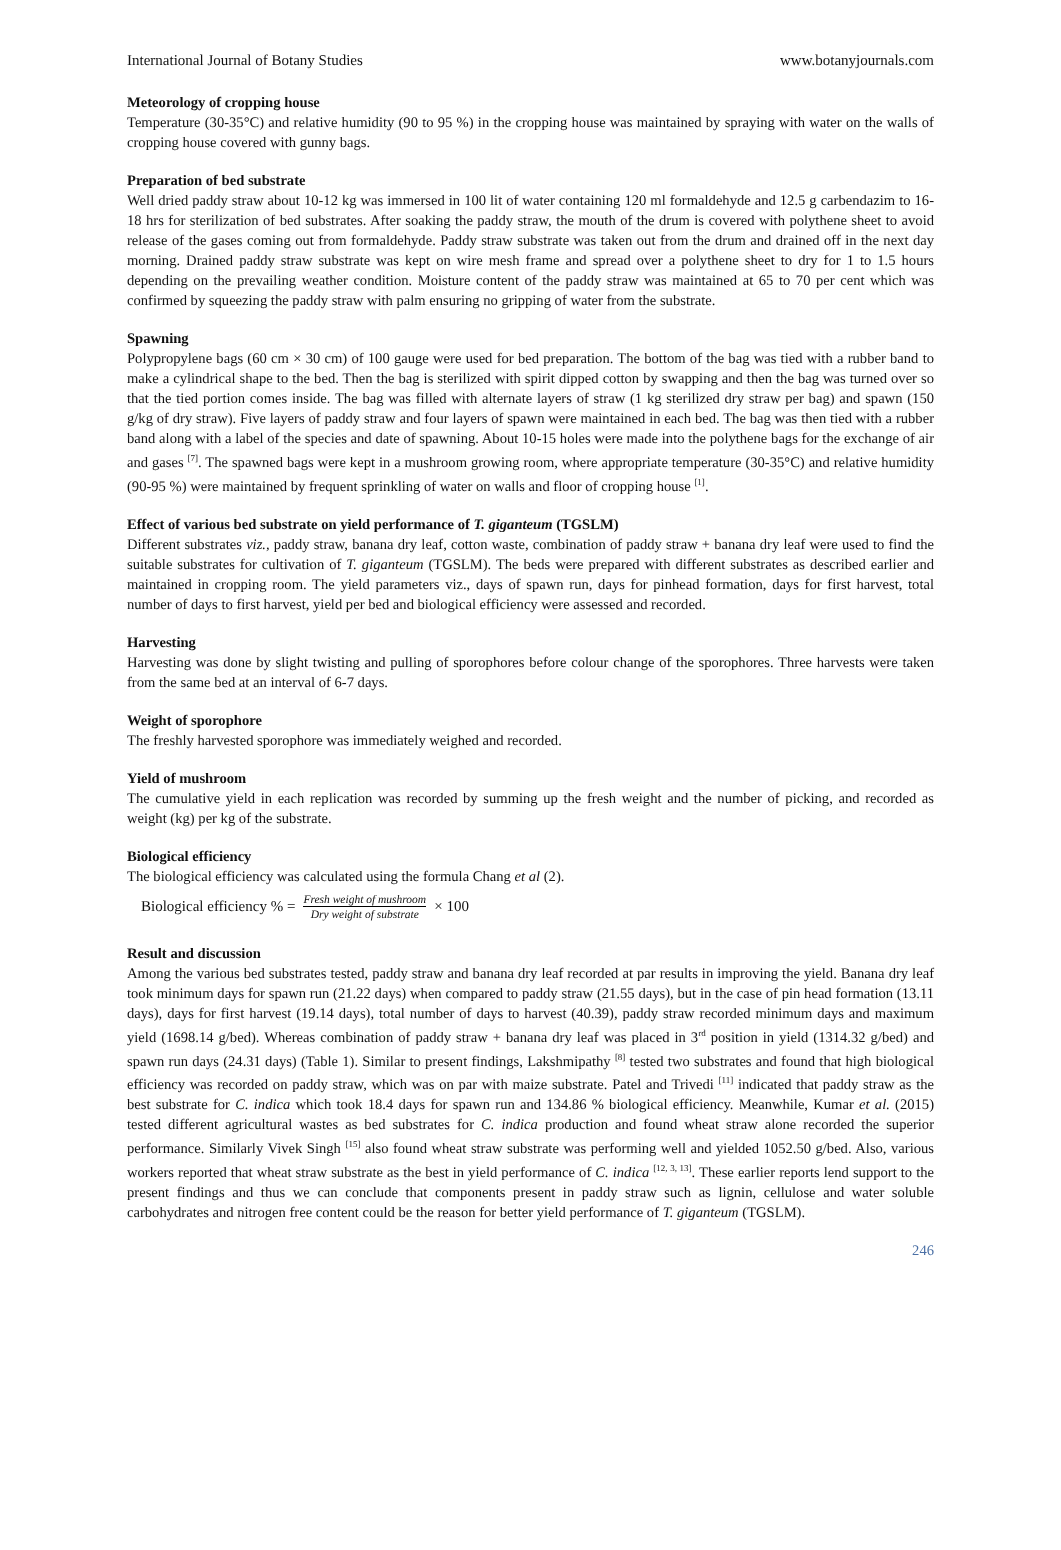International Journal of Botany Studies www.botanyjournals.com
Meteorology of cropping house
Temperature (30-35°C) and relative humidity (90 to 95 %) in the cropping house was maintained by spraying with water on the walls of cropping house covered with gunny bags.
Preparation of bed substrate
Well dried paddy straw about 10-12 kg was immersed in 100 lit of water containing 120 ml formaldehyde and 12.5 g carbendazim to 16-18 hrs for sterilization of bed substrates. After soaking the paddy straw, the mouth of the drum is covered with polythene sheet to avoid release of the gases coming out from formaldehyde. Paddy straw substrate was taken out from the drum and drained off in the next day morning. Drained paddy straw substrate was kept on wire mesh frame and spread over a polythene sheet to dry for 1 to 1.5 hours depending on the prevailing weather condition. Moisture content of the paddy straw was maintained at 65 to 70 per cent which was confirmed by squeezing the paddy straw with palm ensuring no gripping of water from the substrate.
Spawning
Polypropylene bags (60 cm × 30 cm) of 100 gauge were used for bed preparation. The bottom of the bag was tied with a rubber band to make a cylindrical shape to the bed. Then the bag is sterilized with spirit dipped cotton by swapping and then the bag was turned over so that the tied portion comes inside. The bag was filled with alternate layers of straw (1 kg sterilized dry straw per bag) and spawn (150 g/kg of dry straw). Five layers of paddy straw and four layers of spawn were maintained in each bed. The bag was then tied with a rubber band along with a label of the species and date of spawning. About 10-15 holes were made into the polythene bags for the exchange of air and gases <sup>[7]</sup>. The spawned bags were kept in a mushroom growing room, where appropriate temperature (30-35°C) and relative humidity (90-95 %) were maintained by frequent sprinkling of water on walls and floor of cropping house <sup>[1]</sup>.
Effect of various bed substrate on yield performance of T. giganteum (TGSLM)
Different substrates viz., paddy straw, banana dry leaf, cotton waste, combination of paddy straw + banana dry leaf were used to find the suitable substrates for cultivation of T. giganteum (TGSLM). The beds were prepared with different substrates as described earlier and maintained in cropping room. The yield parameters viz., days of spawn run, days for pinhead formation, days for first harvest, total number of days to first harvest, yield per bed and biological efficiency were assessed and recorded.
Harvesting
Harvesting was done by slight twisting and pulling of sporophores before colour change of the sporophores. Three harvests were taken from the same bed at an interval of 6-7 days.
Weight of sporophore
The freshly harvested sporophore was immediately weighed and recorded.
Yield of mushroom
The cumulative yield in each replication was recorded by summing up the fresh weight and the number of picking, and recorded as weight (kg) per kg of the substrate.
Biological efficiency
The biological efficiency was calculated using the formula Chang et al (2).
Biological efficiency % = Fresh weight of mushroom Dry weight of substrate × 100
Result and discussion
Among the various bed substrates tested, paddy straw and banana dry leaf recorded at par results in improving the yield. Banana dry leaf took minimum days for spawn run (21.22 days) when compared to paddy straw (21.55 days), but in the case of pin head formation (13.11 days), days for first harvest (19.14 days), total number of days to harvest (40.39), paddy straw recorded minimum days and maximum yield (1698.14 g/bed). Whereas combination of paddy straw + banana dry leaf was placed in 3<sup>rd</sup> position in yield (1314.32 g/bed) and spawn run days (24.31 days) (Table 1). Similar to present findings, Lakshmipathy <sup>[8]</sup> tested two substrates and found that high biological efficiency was recorded on paddy straw, which was on par with maize substrate. Patel and Trivedi <sup>[11]</sup> indicated that paddy straw as the best substrate for C. indica which took 18.4 days for spawn run and 134.86 % biological efficiency. Meanwhile, Kumar et al. (2015) tested different agricultural wastes as bed substrates for C. indica production and found wheat straw alone recorded the superior performance. Similarly Vivek Singh <sup>[15]</sup> also found wheat straw substrate was performing well and yielded 1052.50 g/bed. Also, various workers reported that wheat straw substrate as the best in yield performance of C. indica <sup>[12, 3, 13]</sup>. These earlier reports lend support to the present findings and thus we can conclude that components present in paddy straw such as lignin, cellulose and water soluble carbohydrates and nitrogen free content could be the reason for better yield performance of T. giganteum (TGSLM).
246